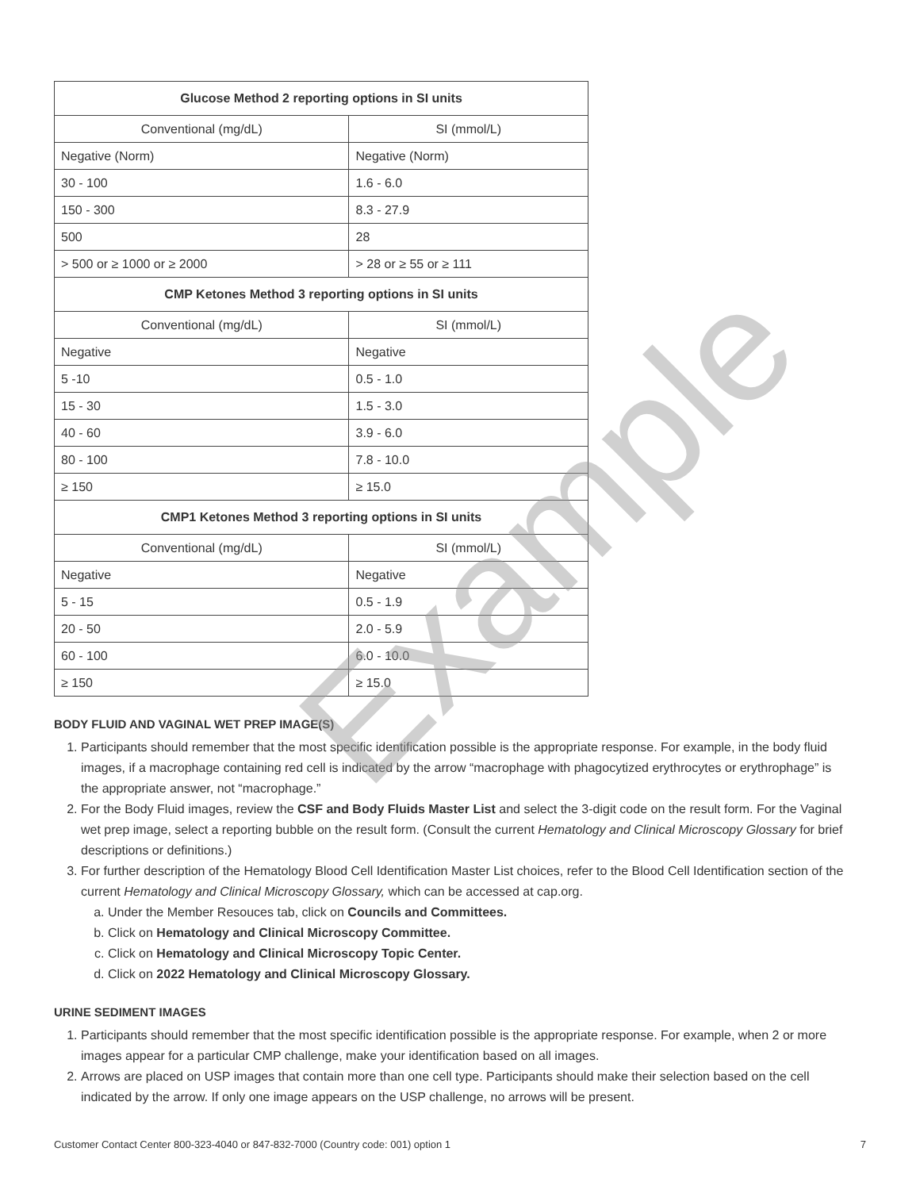| Glucose Method 2 reporting options in SI units | |
| --- | --- |
| Conventional (mg/dL) | SI (mmol/L) |
| Negative (Norm) | Negative (Norm) |
| 30 - 100 | 1.6 - 6.0 |
| 150 - 300 | 8.3 - 27.9 |
| 500 | 28 |
| > 500 or ≥ 1000 or ≥ 2000 | > 28 or ≥ 55 or ≥ 111 |
| CMP Ketones Method 3 reporting options in SI units | |
| Conventional (mg/dL) | SI (mmol/L) |
| Negative | Negative |
| 5 -10 | 0.5 - 1.0 |
| 15 - 30 | 1.5 - 3.0 |
| 40 - 60 | 3.9 - 6.0 |
| 80 - 100 | 7.8 - 10.0 |
| ≥ 150 | ≥ 15.0 |
| CMP1 Ketones Method 3 reporting options in SI units | |
| Conventional (mg/dL) | SI (mmol/L) |
| Negative | Negative |
| 5 - 15 | 0.5 - 1.9 |
| 20 - 50 | 2.0 - 5.9 |
| 60 - 100 | 6.0 - 10.0 |
| ≥ 150 | ≥ 15.0 |
BODY FLUID AND VAGINAL WET PREP IMAGE(S)
1. Participants should remember that the most specific identification possible is the appropriate response. For example, in the body fluid images, if a macrophage containing red cell is indicated by the arrow “macrophage with phagocytized erythrocytes or erythrophage” is the appropriate answer, not “macrophage.”
2. For the Body Fluid images, review the CSF and Body Fluids Master List and select the 3-digit code on the result form. For the Vaginal wet prep image, select a reporting bubble on the result form. (Consult the current Hematology and Clinical Microscopy Glossary for brief descriptions or definitions.)
3. For further description of the Hematology Blood Cell Identification Master List choices, refer to the Blood Cell Identification section of the current Hematology and Clinical Microscopy Glossary, which can be accessed at cap.org.
a. Under the Member Resouces tab, click on Councils and Committees.
b. Click on Hematology and Clinical Microscopy Committee.
c. Click on Hematology and Clinical Microscopy Topic Center.
d. Click on 2022 Hematology and Clinical Microscopy Glossary.
URINE SEDIMENT IMAGES
1. Participants should remember that the most specific identification possible is the appropriate response. For example, when 2 or more images appear for a particular CMP challenge, make your identification based on all images.
2. Arrows are placed on USP images that contain more than one cell type. Participants should make their selection based on the cell indicated by the arrow. If only one image appears on the USP challenge, no arrows will be present.
Example
Customer Contact Center 800-323-4040 or 847-832-7000 (Country code: 001) option 1 7